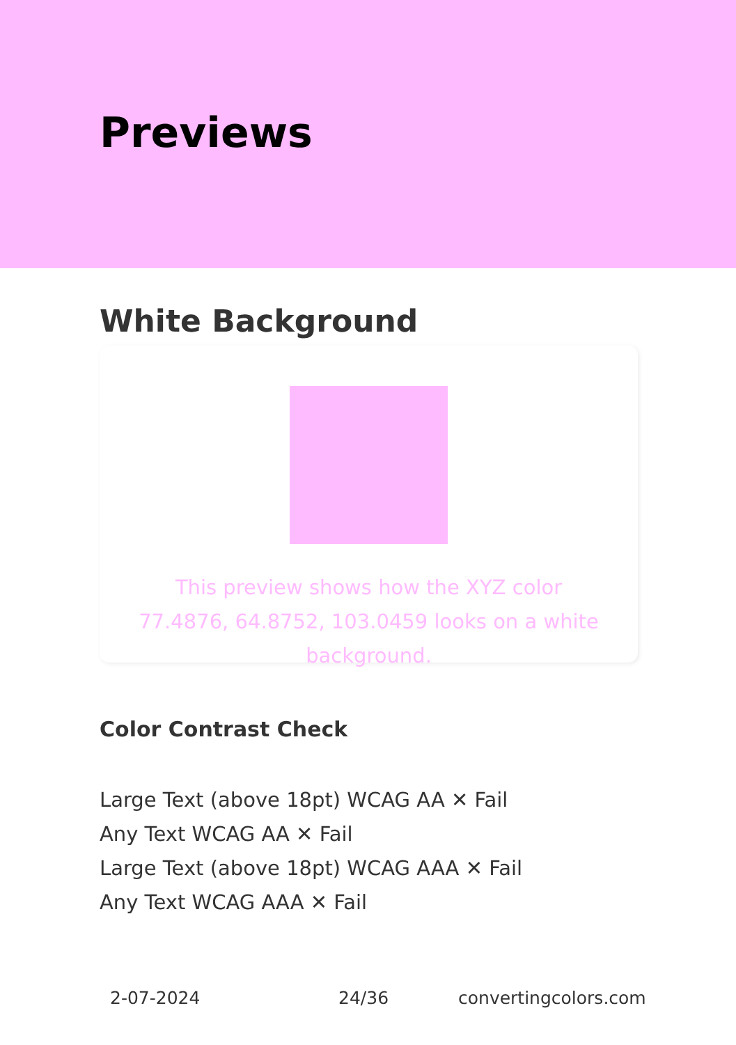Previews
White Background
This preview shows how the XYZ color 77.4876, 64.8752, 103.0459 looks on a white background.
Color Contrast Check
Large Text (above 18pt) WCAG AA ✕ Fail
Any Text WCAG AA ✕ Fail
Large Text (above 18pt) WCAG AAA ✕ Fail
Any Text WCAG AAA ✕ Fail
2-07-2024 24/36 convertingcolors.com